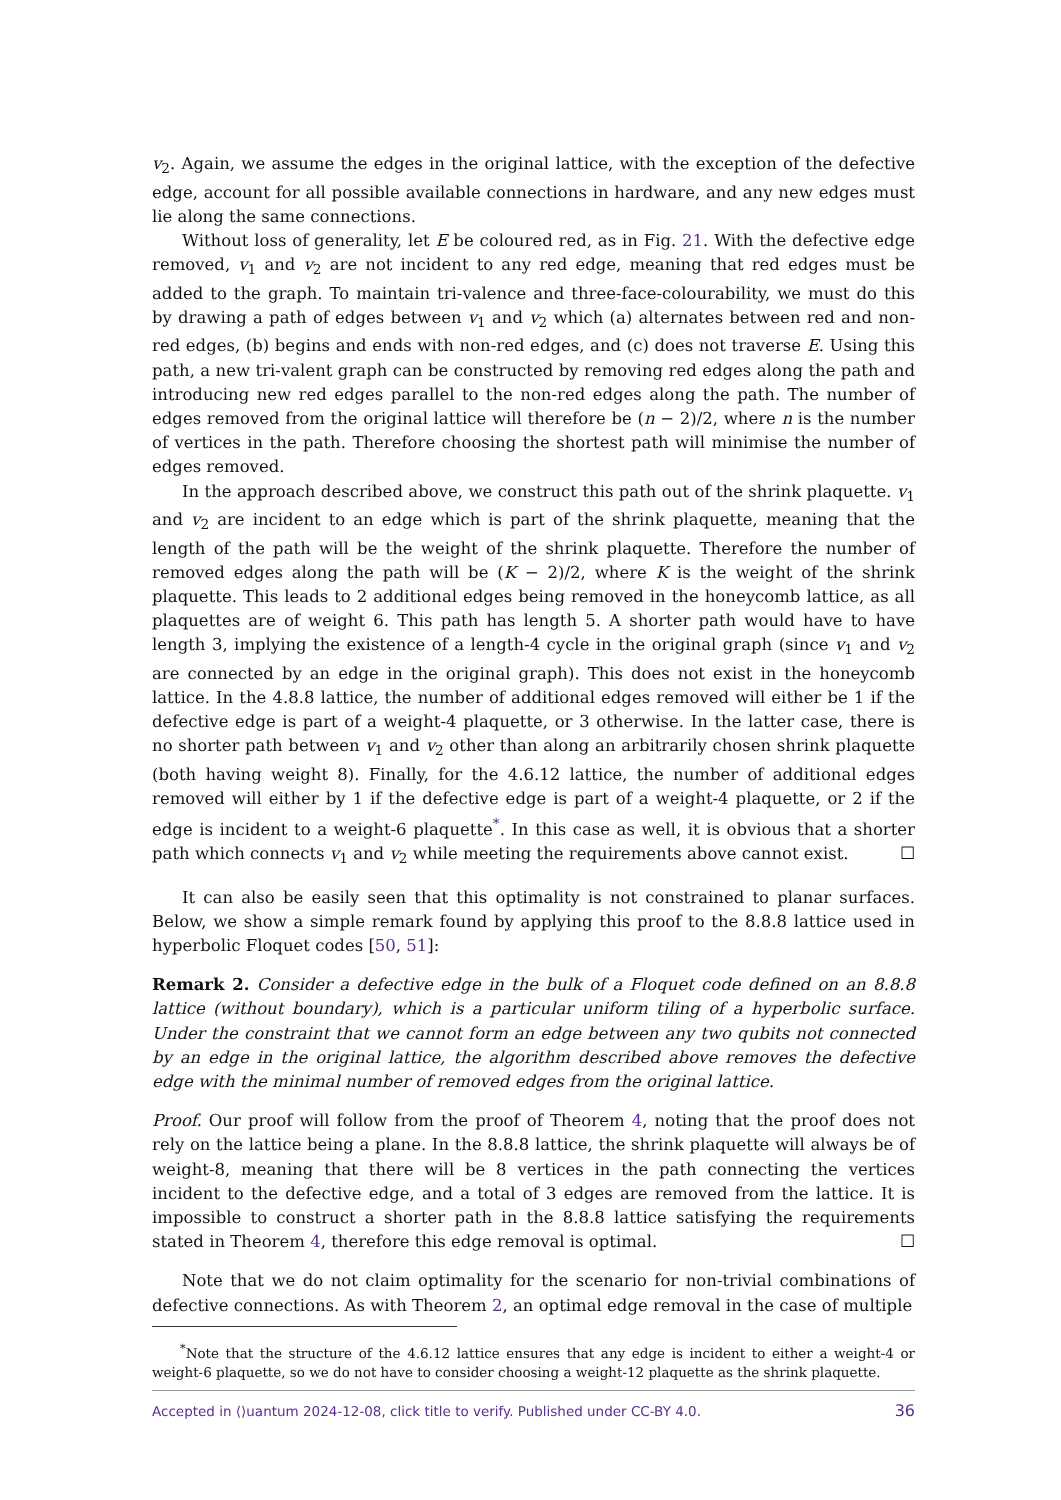v<sub>2</sub>. Again, we assume the edges in the original lattice, with the exception of the defective edge, account for all possible available connections in hardware, and any new edges must lie along the same connections.
Without loss of generality, let E be coloured red, as in Fig. 21. With the defective edge removed, v<sub>1</sub> and v<sub>2</sub> are not incident to any red edge, meaning that red edges must be added to the graph. To maintain tri-valence and three-face-colourability, we must do this by drawing a path of edges between v<sub>1</sub> and v<sub>2</sub> which (a) alternates between red and non-red edges, (b) begins and ends with non-red edges, and (c) does not traverse E. Using this path, a new tri-valent graph can be constructed by removing red edges along the path and introducing new red edges parallel to the non-red edges along the path. The number of edges removed from the original lattice will therefore be (n − 2)/2, where n is the number of vertices in the path. Therefore choosing the shortest path will minimise the number of edges removed.
In the approach described above, we construct this path out of the shrink plaquette. v<sub>1</sub> and v<sub>2</sub> are incident to an edge which is part of the shrink plaquette, meaning that the length of the path will be the weight of the shrink plaquette. Therefore the number of removed edges along the path will be (K − 2)/2, where K is the weight of the shrink plaquette. This leads to 2 additional edges being removed in the honeycomb lattice, as all plaquettes are of weight 6. This path has length 5. A shorter path would have to have length 3, implying the existence of a length-4 cycle in the original graph (since v<sub>1</sub> and v<sub>2</sub> are connected by an edge in the original graph). This does not exist in the honeycomb lattice. In the 4.8.8 lattice, the number of additional edges removed will either be 1 if the defective edge is part of a weight-4 plaquette, or 3 otherwise. In the latter case, there is no shorter path between v<sub>1</sub> and v<sub>2</sub> other than along an arbitrarily chosen shrink plaquette (both having weight 8). Finally, for the 4.6.12 lattice, the number of additional edges removed will either by 1 if the defective edge is part of a weight-4 plaquette, or 2 if the edge is incident to a weight-6 plaquette<sup>*</sup>. In this case as well, it is obvious that a shorter path which connects v<sub>1</sub> and v<sub>2</sub> while meeting the requirements above cannot exist. ☐
It can also be easily seen that this optimality is not constrained to planar surfaces. Below, we show a simple remark found by applying this proof to the 8.8.8 lattice used in hyperbolic Floquet codes [50, 51]:
Remark 2. Consider a defective edge in the bulk of a Floquet code defined on an 8.8.8 lattice (without boundary), which is a particular uniform tiling of a hyperbolic surface. Under the constraint that we cannot form an edge between any two qubits not connected by an edge in the original lattice, the algorithm described above removes the defective edge with the minimal number of removed edges from the original lattice.
Proof. Our proof will follow from the proof of Theorem 4, noting that the proof does not rely on the lattice being a plane. In the 8.8.8 lattice, the shrink plaquette will always be of weight-8, meaning that there will be 8 vertices in the path connecting the vertices incident to the defective edge, and a total of 3 edges are removed from the lattice. It is impossible to construct a shorter path in the 8.8.8 lattice satisfying the requirements stated in Theorem 4, therefore this edge removal is optimal. ☐
Note that we do not claim optimality for the scenario for non-trivial combinations of defective connections. As with Theorem 2, an optimal edge removal in the case of multiple
<sup>*</sup> Note that the structure of the 4.6.12 lattice ensures that any edge is incident to either a weight-4 or weight-6 plaquette, so we do not have to consider choosing a weight-12 plaquette as the shrink plaquette.
Accepted in ⟨⟩uantum 2024-12-08, click title to verify. Published under CC-BY 4.0. 36